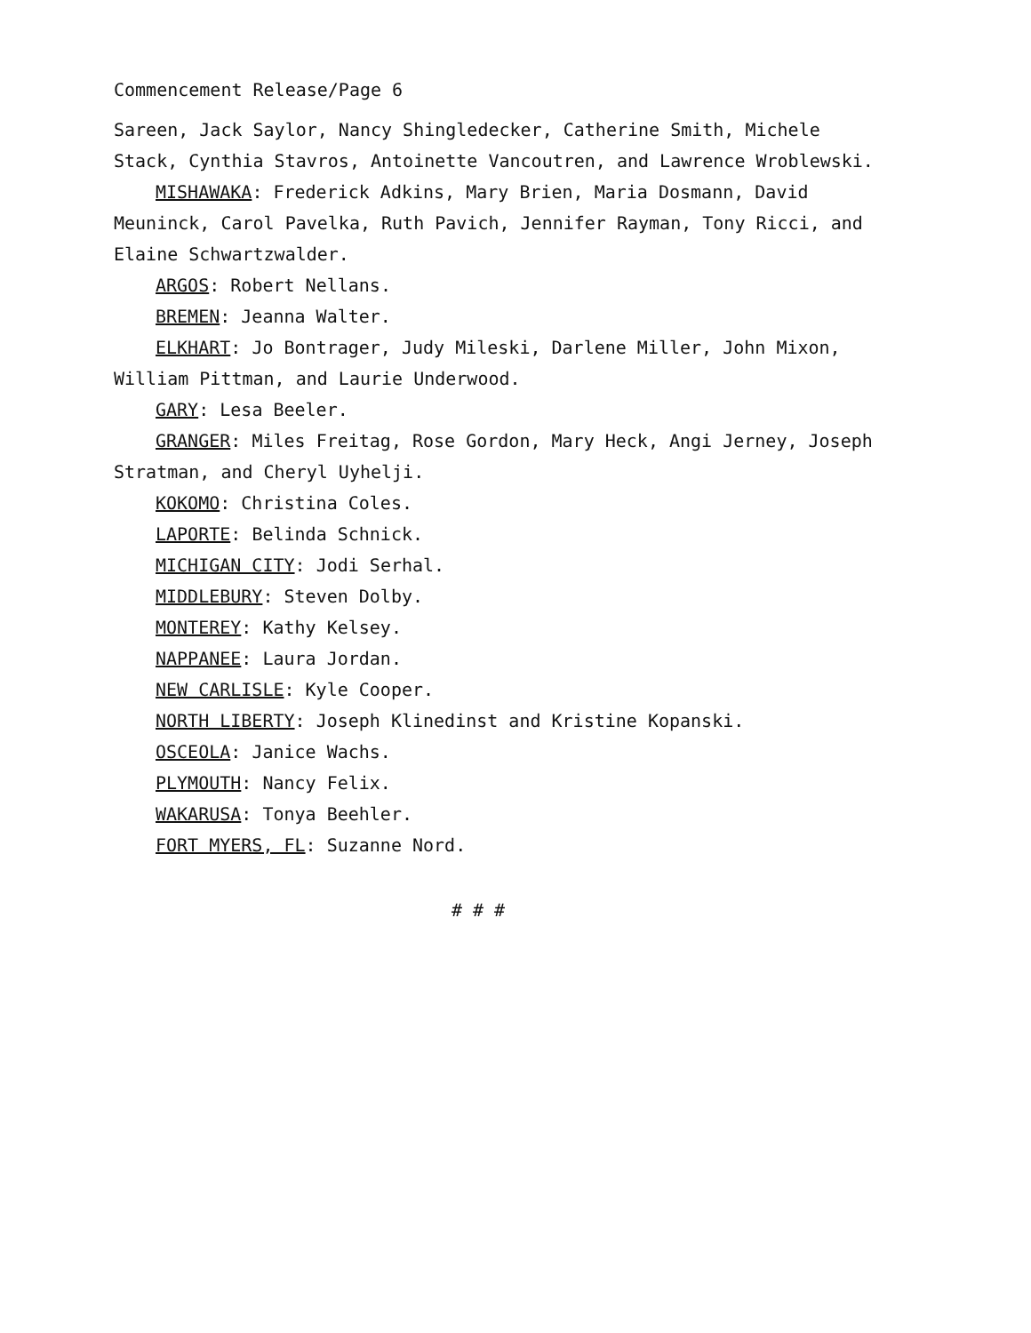Commencement Release/Page 6
Sareen, Jack Saylor, Nancy Shingledecker, Catherine Smith, Michele Stack, Cynthia Stavros, Antoinette Vancoutren, and Lawrence Wroblewski.
MISHAWAKA: Frederick Adkins, Mary Brien, Maria Dosmann, David Meuninck, Carol Pavelka, Ruth Pavich, Jennifer Rayman, Tony Ricci, and Elaine Schwartzwalder.
ARGOS: Robert Nellans.
BREMEN: Jeanna Walter.
ELKHART: Jo Bontrager, Judy Mileski, Darlene Miller, John Mixon, William Pittman, and Laurie Underwood.
GARY: Lesa Beeler.
GRANGER: Miles Freitag, Rose Gordon, Mary Heck, Angi Jerney, Joseph Stratman, and Cheryl Uyhelji.
KOKOMO: Christina Coles.
LAPORTE: Belinda Schnick.
MICHIGAN CITY: Jodi Serhal.
MIDDLEBURY: Steven Dolby.
MONTEREY: Kathy Kelsey.
NAPPANEE: Laura Jordan.
NEW CARLISLE: Kyle Cooper.
NORTH LIBERTY: Joseph Klinedinst and Kristine Kopanski.
OSCEOLA: Janice Wachs.
PLYMOUTH: Nancy Felix.
WAKARUSA: Tonya Beehler.
FORT MYERS, FL: Suzanne Nord.
# # #